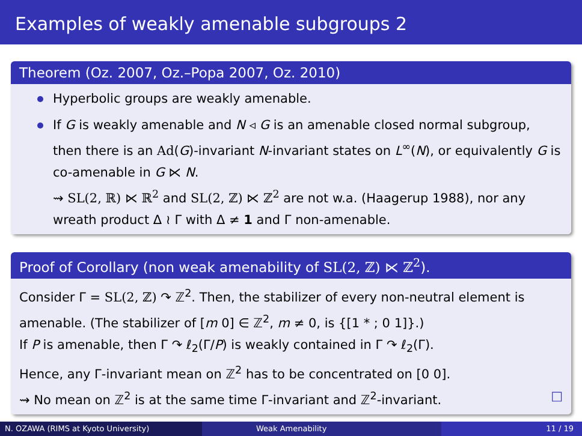Examples of weakly amenable subgroups 2
Theorem (Oz. 2007, Oz.–Popa 2007, Oz. 2010)
Hyperbolic groups are weakly amenable.
If G is weakly amenable and N ◃ G is an amenable closed normal subgroup, then there is an Ad(G)-invariant N-invariant states on L<sup>∞</sup>(N), or equivalently G is co-amenable in G ⋉ N.
⇝ SL(2, ℝ) ⋉ ℝ<sup>2</sup> and SL(2, ℤ) ⋉ ℤ<sup>2</sup> are not w.a. (Haagerup 1988), nor any wreath product Δ ≀ Γ with Δ ≠ 1 and Γ non-amenable.
Proof of Corollary (non weak amenability of SL(2, ℤ) ⋉ ℤ<sup>2</sup>).
Consider Γ = SL(2, ℤ) ↷ ℤ<sup>2</sup>. Then, the stabilizer of every non-neutral element is amenable. (The stabilizer of [m 0] ∈ ℤ<sup>2</sup>, m ≠ 0, is {[1 * ; 0 1]}.)
If P is amenable, then Γ ↷ ℓ<sub>2</sub>(Γ/P) is weakly contained in Γ ↷ ℓ<sub>2</sub>(Γ).
Hence, any Γ-invariant mean on ℤ<sup>2</sup> has to be concentrated on [0 0].
⇝ No mean on ℤ<sup>2</sup> is at the same time Γ-invariant and ℤ<sup>2</sup>-invariant. □
N. OZAWA (RIMS at Kyoto University) Weak Amenability 11 / 19